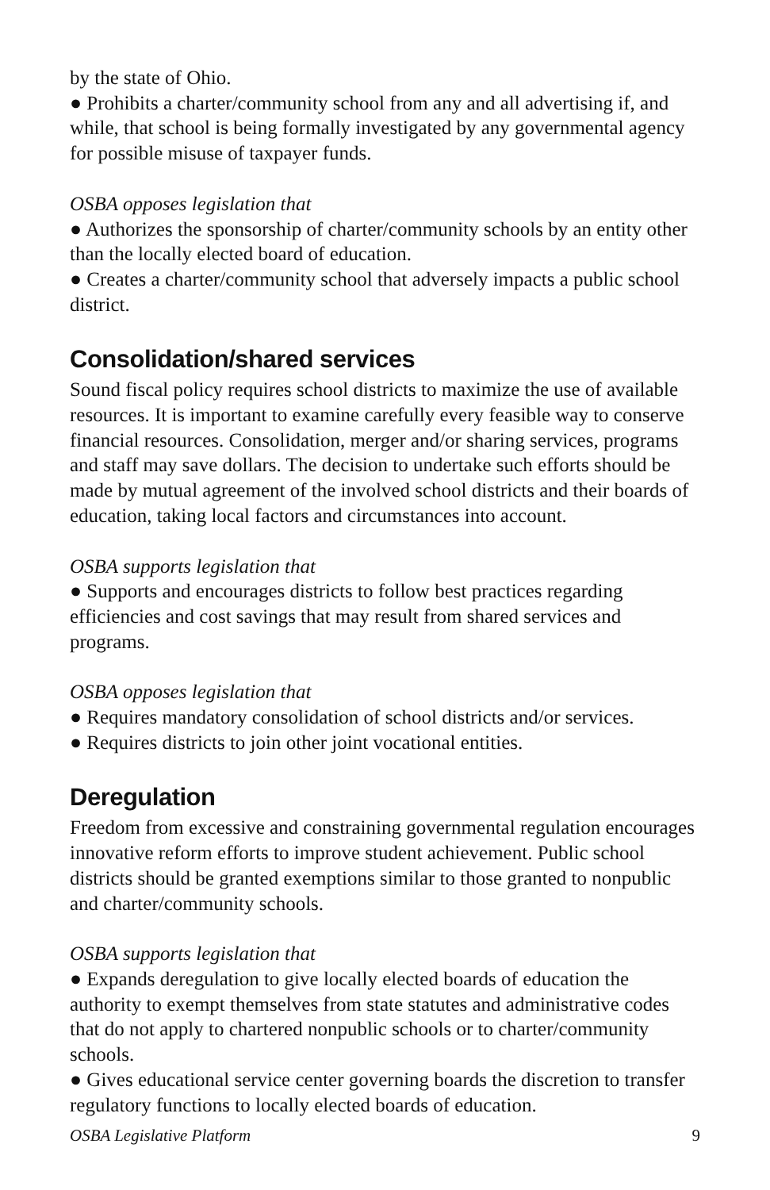by the state of Ohio.
● Prohibits a charter/community school from any and all advertising if, and while, that school is being formally investigated by any governmental agency for possible misuse of taxpayer funds.
OSBA opposes legislation that
● Authorizes the sponsorship of charter/community schools by an entity other than the locally elected board of education.
● Creates a charter/community school that adversely impacts a public school district.
Consolidation/shared services
Sound fiscal policy requires school districts to maximize the use of available resources. It is important to examine carefully every feasible way to conserve financial resources. Consolidation, merger and/or sharing services, programs and staff may save dollars. The decision to undertake such efforts should be made by mutual agreement of the involved school districts and their boards of education, taking local factors and circumstances into account.
OSBA supports legislation that
● Supports and encourages districts to follow best practices regarding efficiencies and cost savings that may result from shared services and programs.
OSBA opposes legislation that
● Requires mandatory consolidation of school districts and/or services.
● Requires districts to join other joint vocational entities.
Deregulation
Freedom from excessive and constraining governmental regulation encourages innovative reform efforts to improve student achievement. Public school districts should be granted exemptions similar to those granted to nonpublic and charter/community schools.
OSBA supports legislation that
● Expands deregulation to give locally elected boards of education the authority to exempt themselves from state statutes and administrative codes that do not apply to chartered nonpublic schools or to charter/community schools.
● Gives educational service center governing boards the discretion to transfer regulatory functions to locally elected boards of education.
OSBA Legislative Platform 9